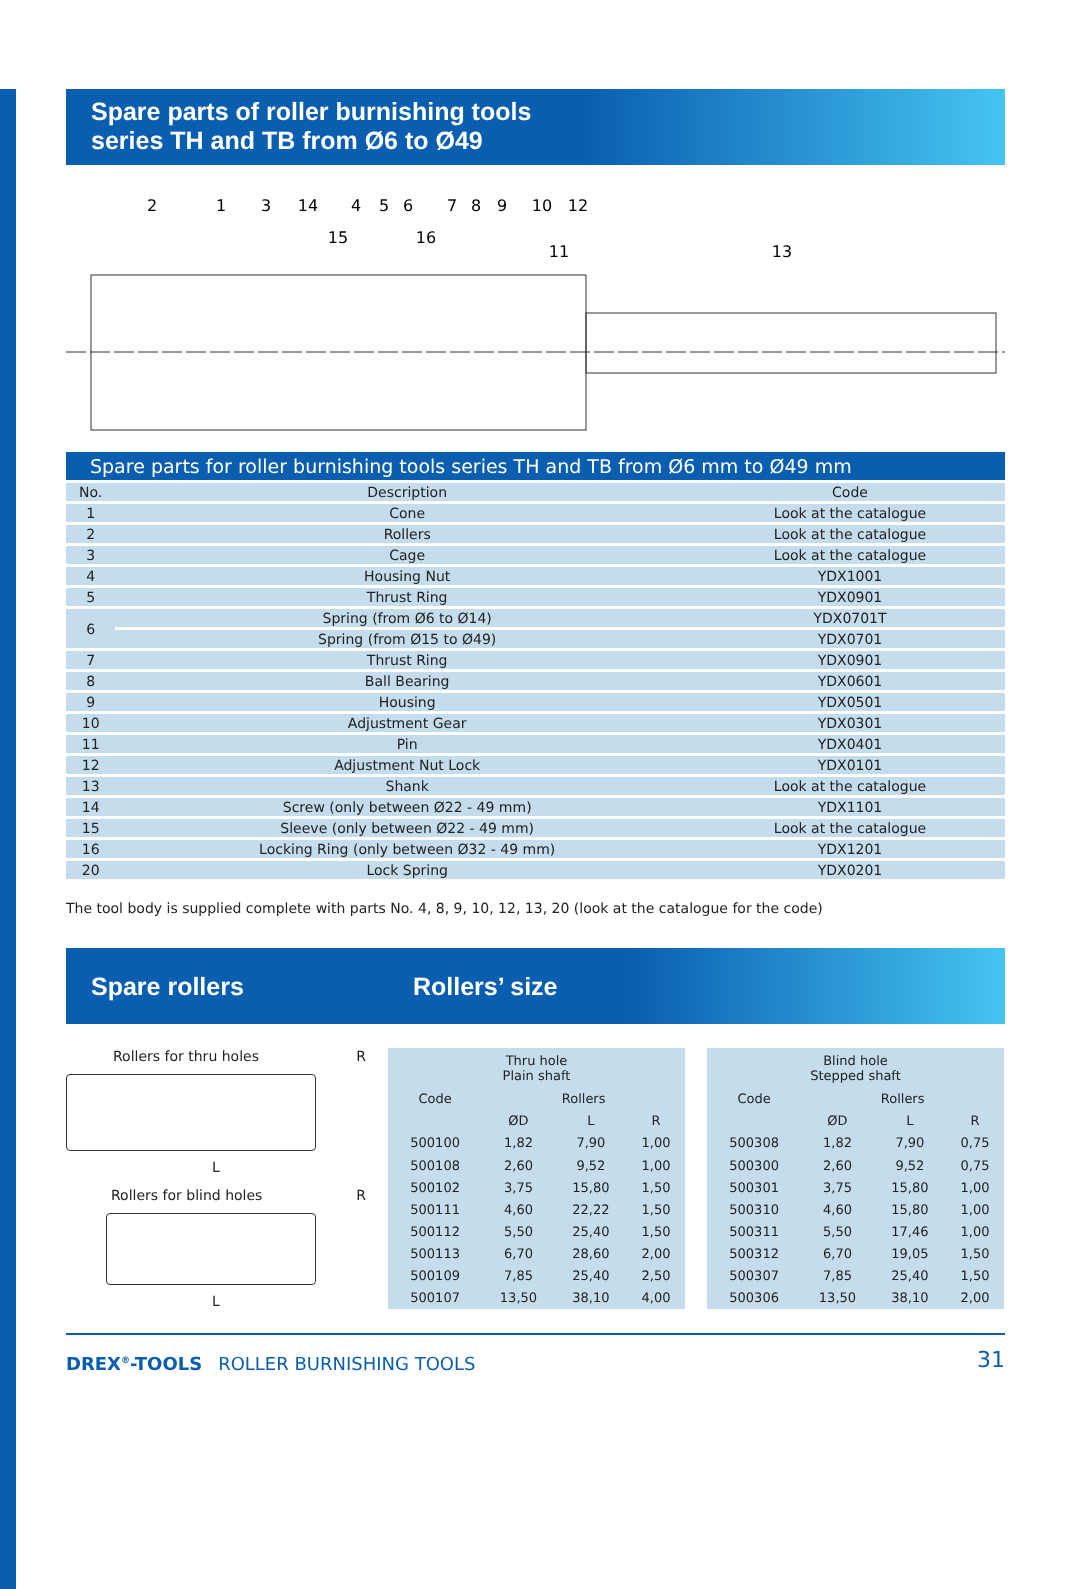Spare parts of roller burnishing tools
series TH and TB from Ø6 to Ø49
2
1
3
14
4
5
6
7
8
9
10
12
15
16
11
13
Spare parts for roller burnishing tools series TH and TB from Ø6 mm to Ø49 mm
| No. | Description | Code | |
| --- | --- | --- | --- |
| 1 | Cone | Look at the catalogue | |
| 2 | Rollers | Look at the catalogue | |
| 3 | Cage | Look at the catalogue | |
| 4 | Housing Nut | YDX1001 | |
| 5 | Thrust Ring | YDX0901 | |
| 6 | Spring (from Ø6 to Ø14) | YDX0701T | |
| | Spring (from Ø15 to Ø49) | YDX0701 | |
| 7 | Thrust Ring | YDX0901 | |
| 8 | Ball Bearing | YDX0601 | |
| 9 | Housing | YDX0501 | |
| 10 | Adjustment Gear | YDX0301 | |
| 11 | Pin | YDX0401 | |
| 12 | Adjustment Nut Lock | YDX0101 | |
| 13 | Shank | Look at the catalogue | |
| 14 | Screw (only between Ø22 - 49 mm) | YDX1101 | |
| 15 | Sleeve (only between Ø22 - 49 mm) | Look at the catalogue | |
| 16 | Locking Ring (only between Ø32 - 49 mm) | YDX1201 | |
| 20 | Lock Spring | YDX0201 | |
The tool body is supplied complete with parts No. 4, 8, 9, 10, 12, 13, 20 (look at the catalogue for the code)
Spare rollers Rollers’ size
Rollers for thru holes R
L
Rollers for blind holes R
L
| Thru hole Plain shaft | | | |
| --- | --- | --- | --- |
| Code | Rollers | | |
| | ØD | L | R |
| 500100 | 1,82 | 7,90 | 1,00 |
| 500108 | 2,60 | 9,52 | 1,00 |
| 500102 | 3,75 | 15,80 | 1,50 |
| 500111 | 4,60 | 22,22 | 1,50 |
| 500112 | 5,50 | 25,40 | 1,50 |
| 500113 | 6,70 | 28,60 | 2,00 |
| 500109 | 7,85 | 25,40 | 2,50 |
| 500107 | 13,50 | 38,10 | 4,00 |
| Blind hole Stepped shaft | | | |
| --- | --- | --- | --- |
| Code | Rollers | | |
| | ØD | L | R |
| 500308 | 1,82 | 7,90 | 0,75 |
| 500300 | 2,60 | 9,52 | 0,75 |
| 500301 | 3,75 | 15,80 | 1,00 |
| 500310 | 4,60 | 15,80 | 1,00 |
| 500311 | 5,50 | 17,46 | 1,00 |
| 500312 | 6,70 | 19,05 | 1,50 |
| 500307 | 7,85 | 25,40 | 1,50 |
| 500306 | 13,50 | 38,10 | 2,00 |
DREX<sup>®</sup>-TOOLS ROLLER BURNISHING TOOLS 31